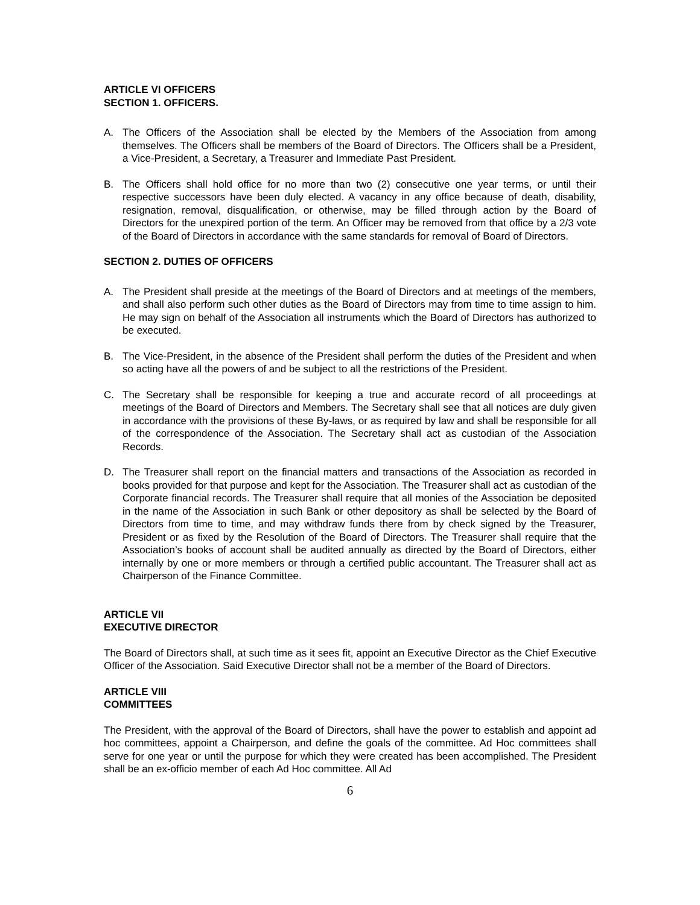ARTICLE VI OFFICERS
SECTION 1. OFFICERS.
A. The Officers of the Association shall be elected by the Members of the Association from among themselves. The Officers shall be members of the Board of Directors. The Officers shall be a President, a Vice-President, a Secretary, a Treasurer and Immediate Past President.
B. The Officers shall hold office for no more than two (2) consecutive one year terms, or until their respective successors have been duly elected. A vacancy in any office because of death, disability, resignation, removal, disqualification, or otherwise, may be filled through action by the Board of Directors for the unexpired portion of the term. An Officer may be removed from that office by a 2/3 vote of the Board of Directors in accordance with the same standards for removal of Board of Directors.
SECTION 2. DUTIES OF OFFICERS
A. The President shall preside at the meetings of the Board of Directors and at meetings of the members, and shall also perform such other duties as the Board of Directors may from time to time assign to him. He may sign on behalf of the Association all instruments which the Board of Directors has authorized to be executed.
B. The Vice-President, in the absence of the President shall perform the duties of the President and when so acting have all the powers of and be subject to all the restrictions of the President.
C. The Secretary shall be responsible for keeping a true and accurate record of all proceedings at meetings of the Board of Directors and Members. The Secretary shall see that all notices are duly given in accordance with the provisions of these By-laws, or as required by law and shall be responsible for all of the correspondence of the Association. The Secretary shall act as custodian of the Association Records.
D. The Treasurer shall report on the financial matters and transactions of the Association as recorded in books provided for that purpose and kept for the Association. The Treasurer shall act as custodian of the Corporate financial records. The Treasurer shall require that all monies of the Association be deposited in the name of the Association in such Bank or other depository as shall be selected by the Board of Directors from time to time, and may withdraw funds there from by check signed by the Treasurer, President or as fixed by the Resolution of the Board of Directors. The Treasurer shall require that the Association’s books of account shall be audited annually as directed by the Board of Directors, either internally by one or more members or through a certified public accountant. The Treasurer shall act as Chairperson of the Finance Committee.
ARTICLE VII
EXECUTIVE DIRECTOR
The Board of Directors shall, at such time as it sees fit, appoint an Executive Director as the Chief Executive Officer of the Association. Said Executive Director shall not be a member of the Board of Directors.
ARTICLE VIII
COMMITTEES
The President, with the approval of the Board of Directors, shall have the power to establish and appoint ad hoc committees, appoint a Chairperson, and define the goals of the committee. Ad Hoc committees shall serve for one year or until the purpose for which they were created has been accomplished. The President shall be an ex-officio member of each Ad Hoc committee. All Ad
6